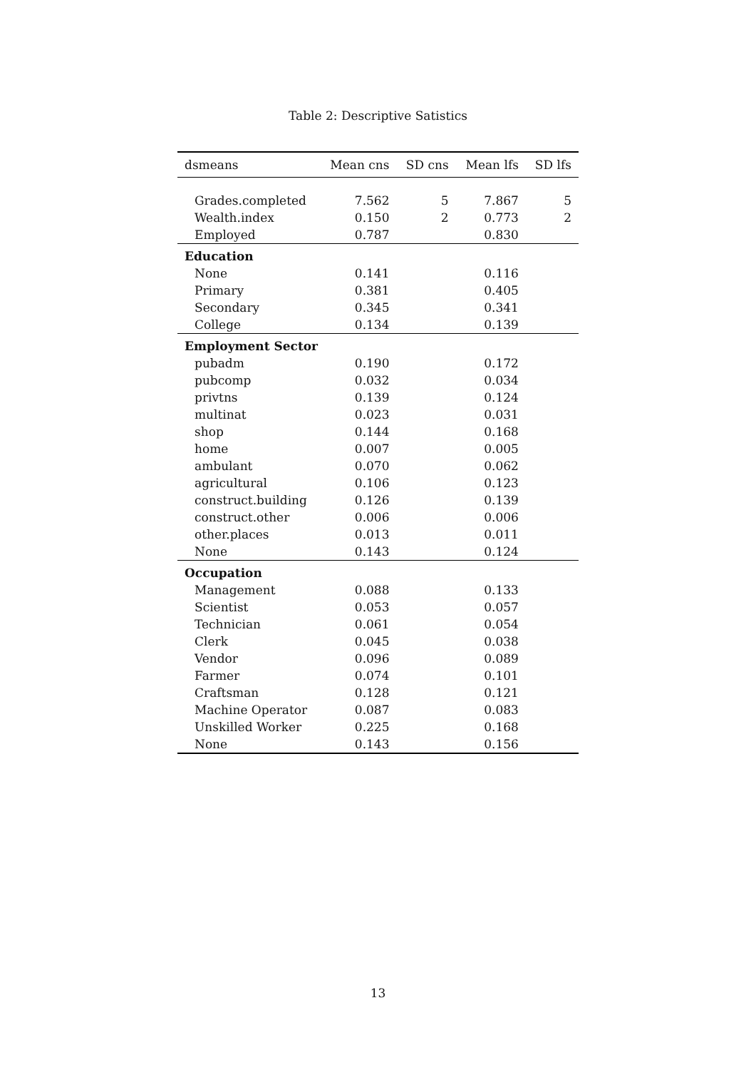Table 2: Descriptive Satistics
| dsmeans | Mean cns | SD cns | Mean lfs | SD lfs |
| --- | --- | --- | --- | --- |
| Grades.completed | 7.562 | 5 | 7.867 | 5 |
| Wealth.index | 0.150 | 2 | 0.773 | 2 |
| Employed | 0.787 | | 0.830 | |
| Education | | | | |
| None | 0.141 | | 0.116 | |
| Primary | 0.381 | | 0.405 | |
| Secondary | 0.345 | | 0.341 | |
| College | 0.134 | | 0.139 | |
| Employment Sector | | | | |
| pubadm | 0.190 | | 0.172 | |
| pubcomp | 0.032 | | 0.034 | |
| privtns | 0.139 | | 0.124 | |
| multinat | 0.023 | | 0.031 | |
| shop | 0.144 | | 0.168 | |
| home | 0.007 | | 0.005 | |
| ambulant | 0.070 | | 0.062 | |
| agricultural | 0.106 | | 0.123 | |
| construct.building | 0.126 | | 0.139 | |
| construct.other | 0.006 | | 0.006 | |
| other.places | 0.013 | | 0.011 | |
| None | 0.143 | | 0.124 | |
| Occupation | | | | |
| Management | 0.088 | | 0.133 | |
| Scientist | 0.053 | | 0.057 | |
| Technician | 0.061 | | 0.054 | |
| Clerk | 0.045 | | 0.038 | |
| Vendor | 0.096 | | 0.089 | |
| Farmer | 0.074 | | 0.101 | |
| Craftsman | 0.128 | | 0.121 | |
| Machine Operator | 0.087 | | 0.083 | |
| Unskilled Worker | 0.225 | | 0.168 | |
| None | 0.143 | | 0.156 | |
13